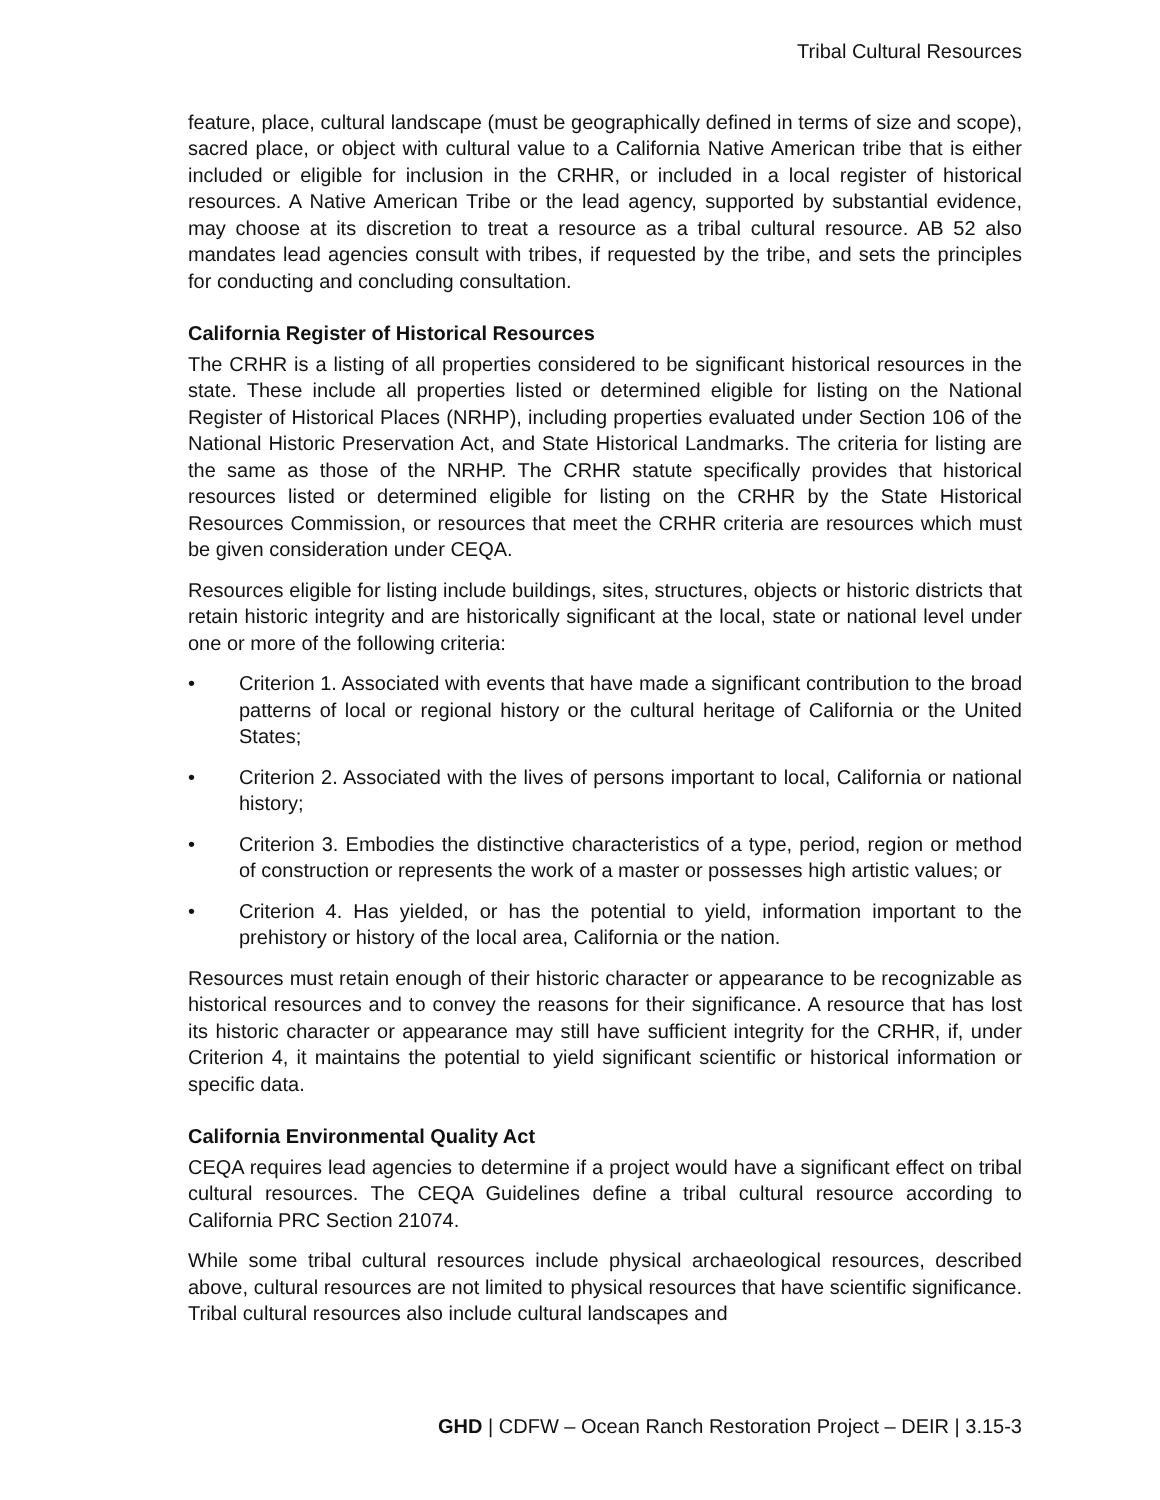Tribal Cultural Resources
feature, place, cultural landscape (must be geographically defined in terms of size and scope), sacred place, or object with cultural value to a California Native American tribe that is either included or eligible for inclusion in the CRHR, or included in a local register of historical resources. A Native American Tribe or the lead agency, supported by substantial evidence, may choose at its discretion to treat a resource as a tribal cultural resource. AB 52 also mandates lead agencies consult with tribes, if requested by the tribe, and sets the principles for conducting and concluding consultation.
California Register of Historical Resources
The CRHR is a listing of all properties considered to be significant historical resources in the state. These include all properties listed or determined eligible for listing on the National Register of Historical Places (NRHP), including properties evaluated under Section 106 of the National Historic Preservation Act, and State Historical Landmarks. The criteria for listing are the same as those of the NRHP. The CRHR statute specifically provides that historical resources listed or determined eligible for listing on the CRHR by the State Historical Resources Commission, or resources that meet the CRHR criteria are resources which must be given consideration under CEQA.
Resources eligible for listing include buildings, sites, structures, objects or historic districts that retain historic integrity and are historically significant at the local, state or national level under one or more of the following criteria:
• Criterion 1. Associated with events that have made a significant contribution to the broad patterns of local or regional history or the cultural heritage of California or the United States;
• Criterion 2. Associated with the lives of persons important to local, California or national history;
• Criterion 3. Embodies the distinctive characteristics of a type, period, region or method of construction or represents the work of a master or possesses high artistic values; or
• Criterion 4. Has yielded, or has the potential to yield, information important to the prehistory or history of the local area, California or the nation.
Resources must retain enough of their historic character or appearance to be recognizable as historical resources and to convey the reasons for their significance. A resource that has lost its historic character or appearance may still have sufficient integrity for the CRHR, if, under Criterion 4, it maintains the potential to yield significant scientific or historical information or specific data.
California Environmental Quality Act
CEQA requires lead agencies to determine if a project would have a significant effect on tribal cultural resources. The CEQA Guidelines define a tribal cultural resource according to California PRC Section 21074.
While some tribal cultural resources include physical archaeological resources, described above, cultural resources are not limited to physical resources that have scientific significance. Tribal cultural resources also include cultural landscapes and
GHD | CDFW – Ocean Ranch Restoration Project – DEIR | 3.15-3